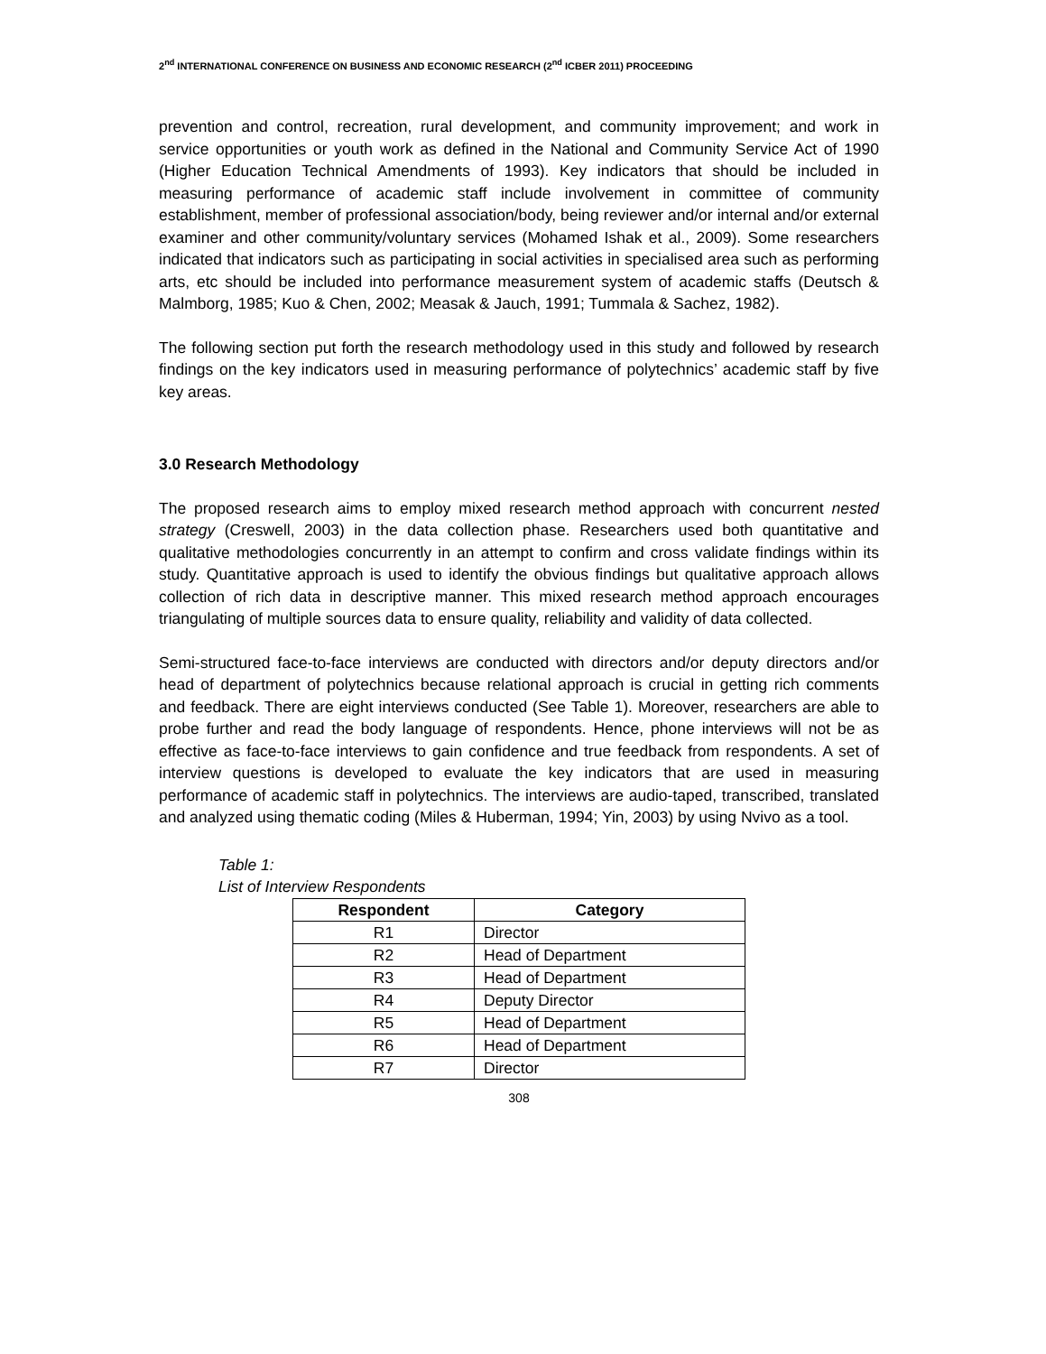2<sup>nd</sup> INTERNATIONAL CONFERENCE ON BUSINESS AND ECONOMIC RESEARCH (2<sup>nd</sup> ICBER 2011) PROCEEDING
prevention and control, recreation, rural development, and community improvement; and work in service opportunities or youth work as defined in the National and Community Service Act of 1990 (Higher Education Technical Amendments of 1993). Key indicators that should be included in measuring performance of academic staff include involvement in committee of community establishment, member of professional association/body, being reviewer and/or internal and/or external examiner and other community/voluntary services (Mohamed Ishak et al., 2009). Some researchers indicated that indicators such as participating in social activities in specialised area such as performing arts, etc should be included into performance measurement system of academic staffs (Deutsch & Malmborg, 1985; Kuo & Chen, 2002; Measak & Jauch, 1991; Tummala & Sachez, 1982).
The following section put forth the research methodology used in this study and followed by research findings on the key indicators used in measuring performance of polytechnics’ academic staff by five key areas.
3.0 Research Methodology
The proposed research aims to employ mixed research method approach with concurrent nested strategy (Creswell, 2003) in the data collection phase. Researchers used both quantitative and qualitative methodologies concurrently in an attempt to confirm and cross validate findings within its study. Quantitative approach is used to identify the obvious findings but qualitative approach allows collection of rich data in descriptive manner. This mixed research method approach encourages triangulating of multiple sources data to ensure quality, reliability and validity of data collected.
Semi-structured face-to-face interviews are conducted with directors and/or deputy directors and/or head of department of polytechnics because relational approach is crucial in getting rich comments and feedback. There are eight interviews conducted (See Table 1). Moreover, researchers are able to probe further and read the body language of respondents. Hence, phone interviews will not be as effective as face-to-face interviews to gain confidence and true feedback from respondents. A set of interview questions is developed to evaluate the key indicators that are used in measuring performance of academic staff in polytechnics. The interviews are audio-taped, transcribed, translated and analyzed using thematic coding (Miles & Huberman, 1994; Yin, 2003) by using Nvivo as a tool.
Table 1:
List of Interview Respondents
| Respondent | Category |
| --- | --- |
| R1 | Director |
| R2 | Head of Department |
| R3 | Head of Department |
| R4 | Deputy Director |
| R5 | Head of Department |
| R6 | Head of Department |
| R7 | Director |
308